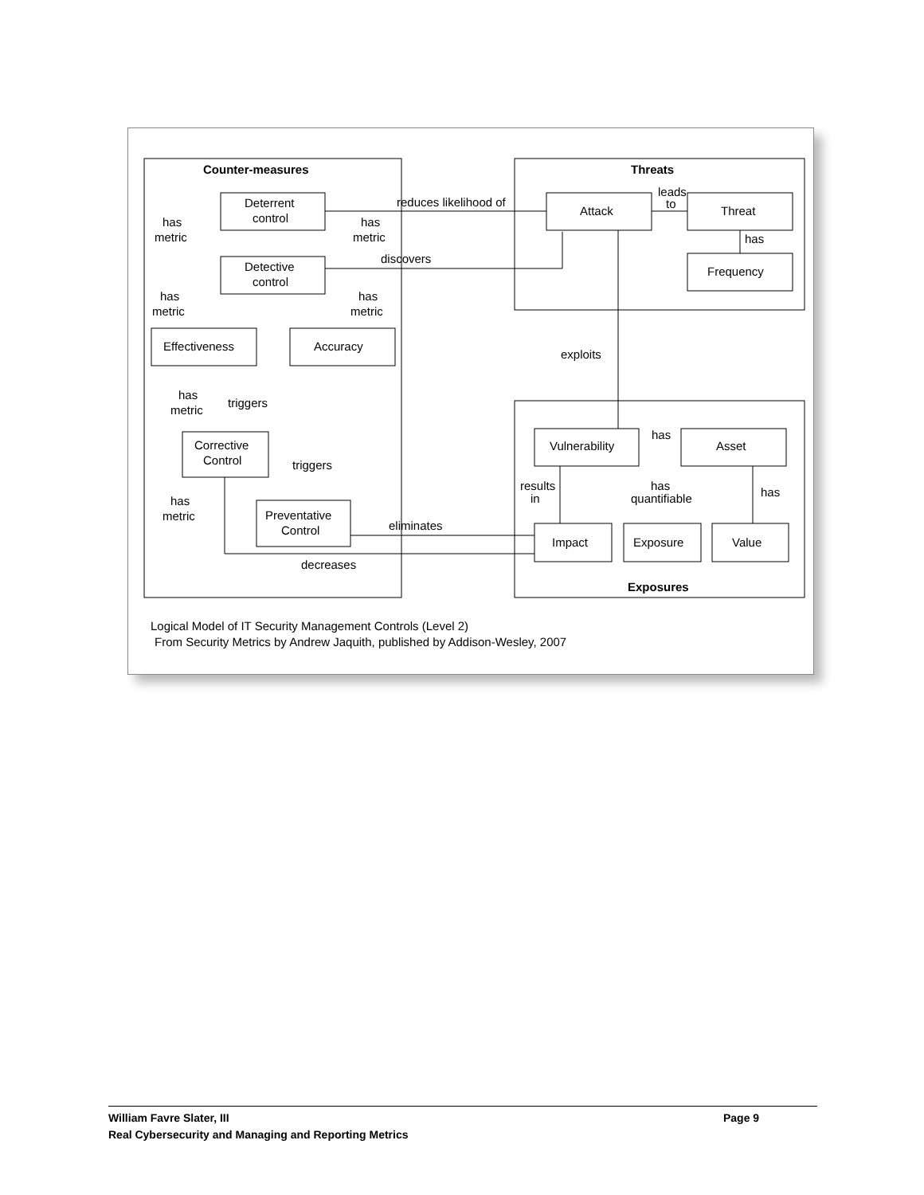Counter-measures
Threats
Exposures
Deterrent
control
Detective
control
Effectiveness
Accuracy
Corrective
Control
Preventative
Control
Attack
Threat
Frequency
Vulnerability
Asset
Impact
Exposure
Value
reduces likelihood of
discovers
exploits
eliminates
decreases
has
metric
has
metric
has
metric
has
metric
has
metric
has
metric
triggers
triggers
leads
to
has
has
results
in
has
quantifiable
has
Logical Model of IT Security Management Controls (Level 2)
From Security Metrics by Andrew Jaquith, published by Addison-Wesley, 2007
William Favre Slater, III Page 9
Real Cybersecurity and Managing and Reporting Metrics